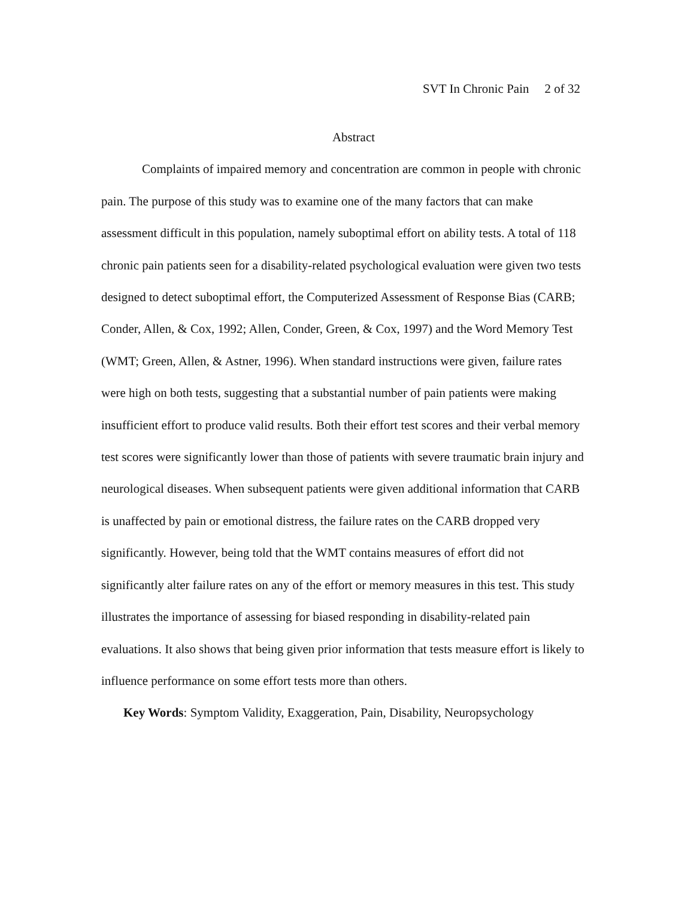SVT In Chronic Pain 2 of 32
Abstract
Complaints of impaired memory and concentration are common in people with chronic pain. The purpose of this study was to examine one of the many factors that can make assessment difficult in this population, namely suboptimal effort on ability tests. A total of 118 chronic pain patients seen for a disability-related psychological evaluation were given two tests designed to detect suboptimal effort, the Computerized Assessment of Response Bias (CARB; Conder, Allen, & Cox, 1992; Allen, Conder, Green, & Cox, 1997) and the Word Memory Test (WMT; Green, Allen, & Astner, 1996). When standard instructions were given, failure rates were high on both tests, suggesting that a substantial number of pain patients were making insufficient effort to produce valid results. Both their effort test scores and their verbal memory test scores were significantly lower than those of patients with severe traumatic brain injury and neurological diseases. When subsequent patients were given additional information that CARB is unaffected by pain or emotional distress, the failure rates on the CARB dropped very significantly. However, being told that the WMT contains measures of effort did not significantly alter failure rates on any of the effort or memory measures in this test. This study illustrates the importance of assessing for biased responding in disability-related pain evaluations. It also shows that being given prior information that tests measure effort is likely to influence performance on some effort tests more than others.
Key Words: Symptom Validity, Exaggeration, Pain, Disability, Neuropsychology